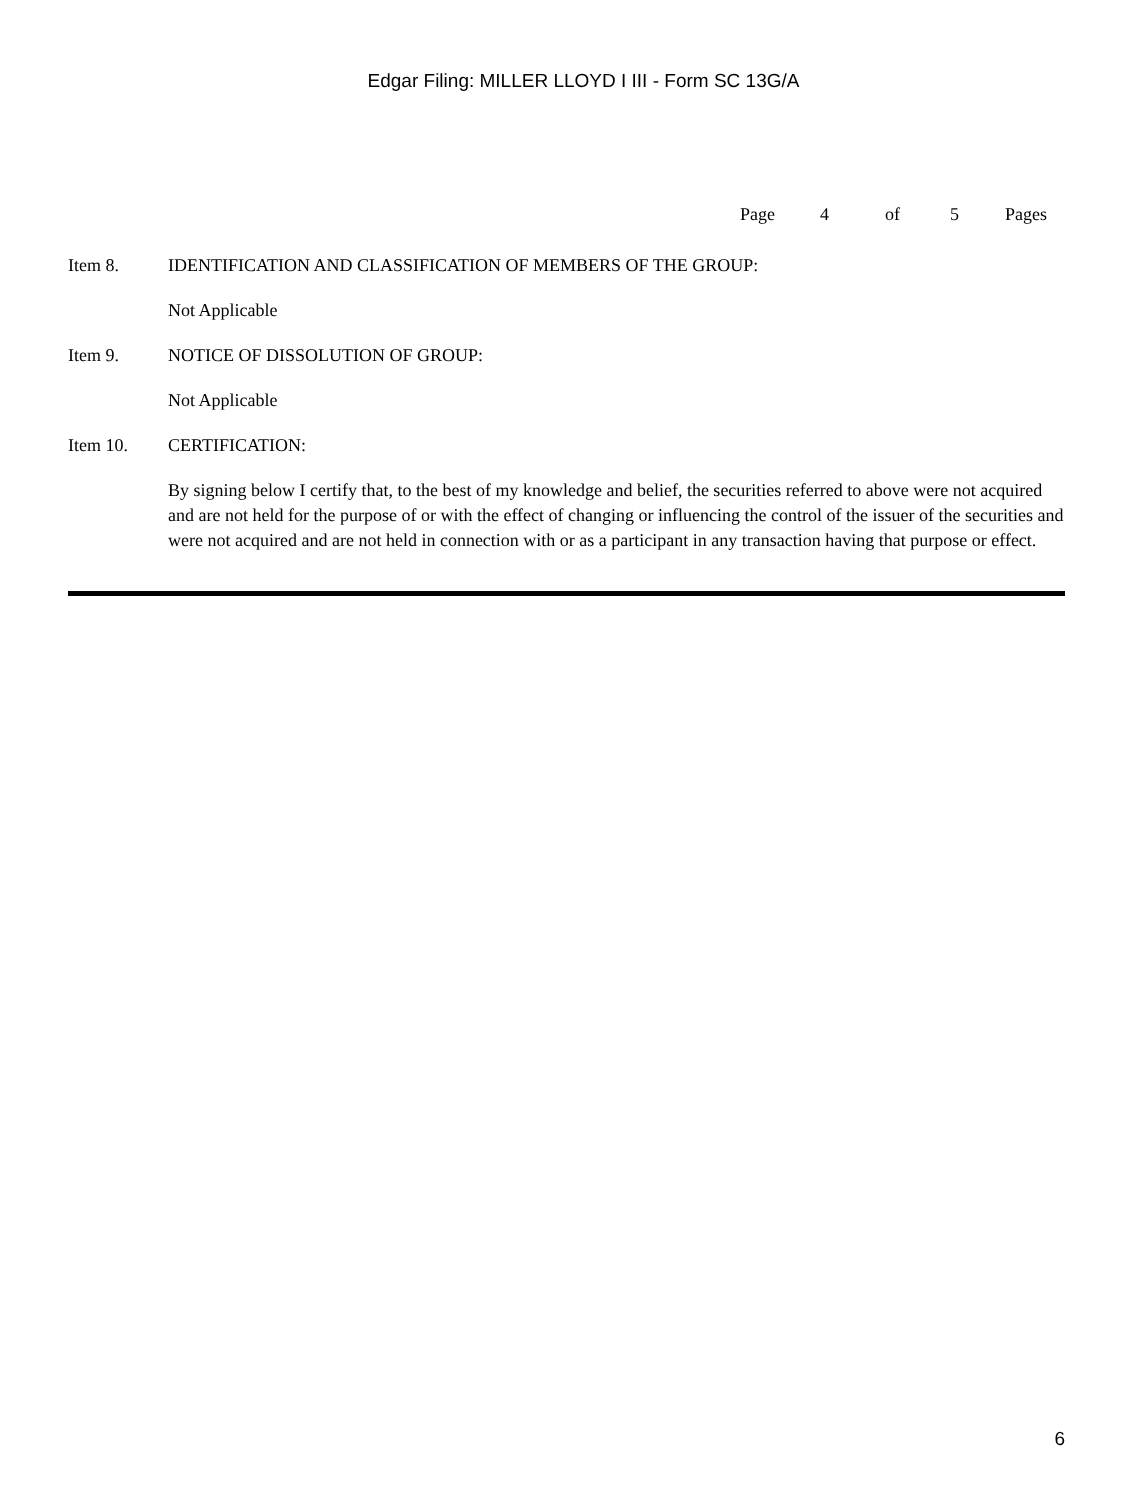Edgar Filing: MILLER LLOYD I III - Form SC 13G/A
Page 4 of 5 Pages
Item 8. IDENTIFICATION AND CLASSIFICATION OF MEMBERS OF THE GROUP:
Not Applicable
Item 9. NOTICE OF DISSOLUTION OF GROUP:
Not Applicable
Item 10. CERTIFICATION:
By signing below I certify that, to the best of my knowledge and belief, the securities referred to above were not acquired and are not held for the purpose of or with the effect of changing or influencing the control of the issuer of the securities and were not acquired and are not held in connection with or as a participant in any transaction having that purpose or effect.
6